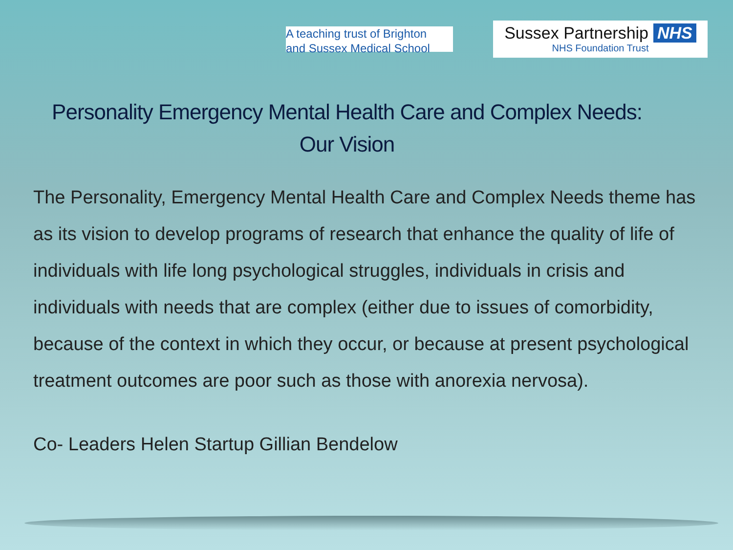A teaching trust of Brighton
and Sussex Medical School
Sussex Partnership NHS
NHS Foundation Trust
Personality Emergency Mental Health Care and Complex Needs:
Our Vision
The Personality, Emergency Mental Health Care and Complex Needs theme has as its vision to develop programs of research that enhance the quality of life of individuals with life long psychological struggles, individuals in crisis and individuals with needs that are complex (either due to issues of comorbidity, because of the context in which they occur, or because at present psychological treatment outcomes are poor such as those with anorexia nervosa).
Co- Leaders Helen Startup Gillian Bendelow